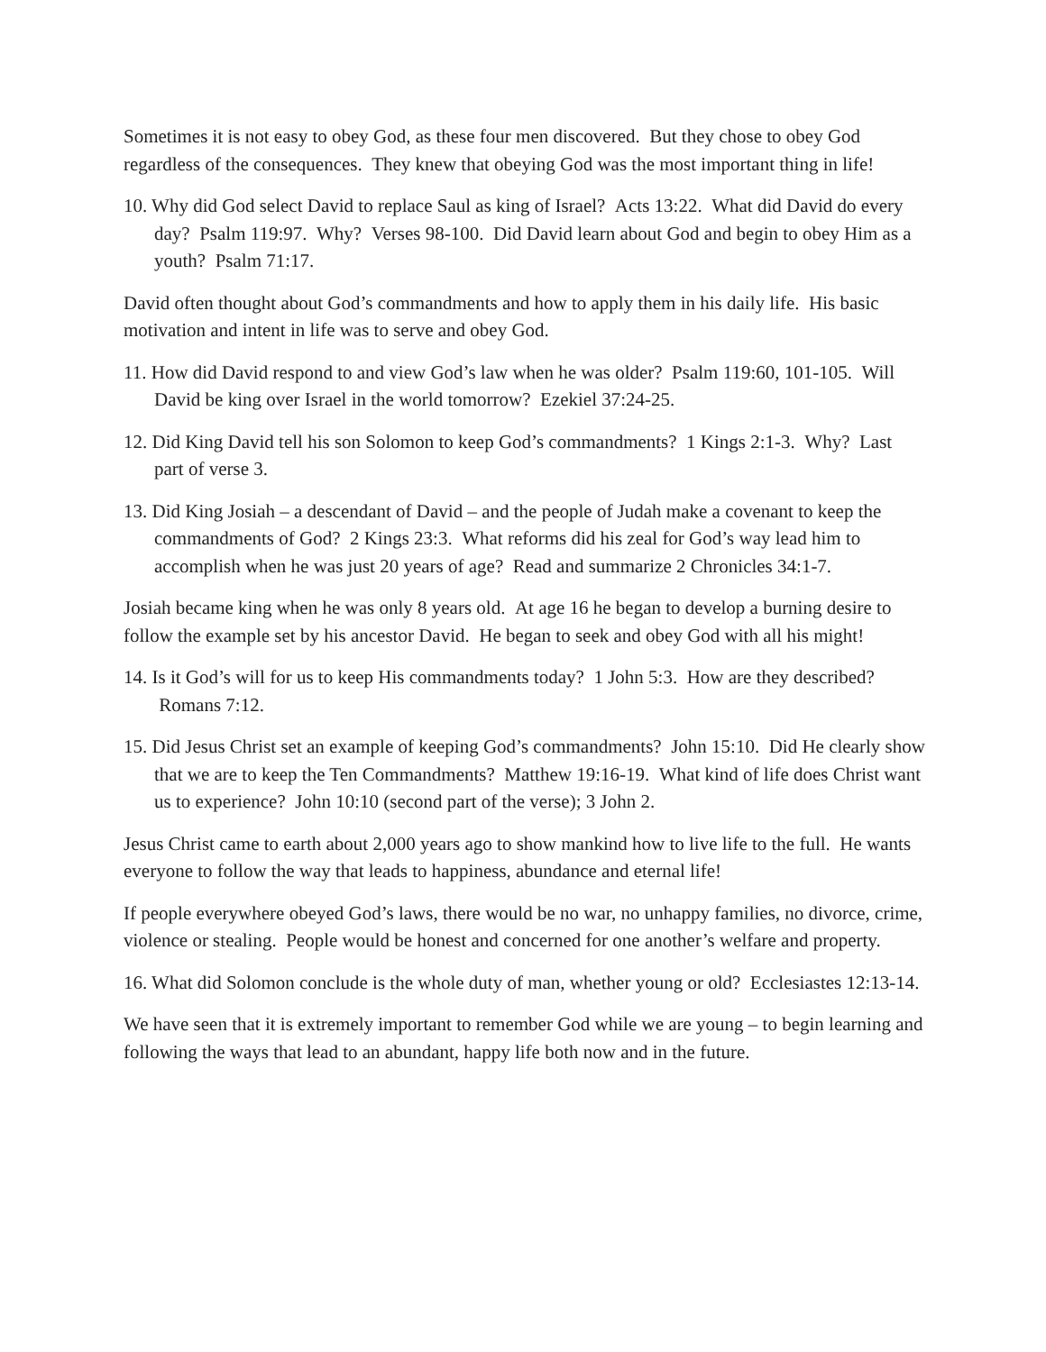Sometimes it is not easy to obey God, as these four men discovered. But they chose to obey God regardless of the consequences. They knew that obeying God was the most important thing in life!
10. Why did God select David to replace Saul as king of Israel? Acts 13:22. What did David do every day? Psalm 119:97. Why? Verses 98-100. Did David learn about God and begin to obey Him as a youth? Psalm 71:17.
David often thought about God’s commandments and how to apply them in his daily life. His basic motivation and intent in life was to serve and obey God.
11. How did David respond to and view God’s law when he was older? Psalm 119:60, 101-105. Will David be king over Israel in the world tomorrow? Ezekiel 37:24-25.
12. Did King David tell his son Solomon to keep God’s commandments? 1 Kings 2:1-3. Why? Last part of verse 3.
13. Did King Josiah – a descendant of David – and the people of Judah make a covenant to keep the commandments of God? 2 Kings 23:3. What reforms did his zeal for God’s way lead him to accomplish when he was just 20 years of age? Read and summarize 2 Chronicles 34:1-7.
Josiah became king when he was only 8 years old. At age 16 he began to develop a burning desire to follow the example set by his ancestor David. He began to seek and obey God with all his might!
14. Is it God’s will for us to keep His commandments today? 1 John 5:3. How are they described? Romans 7:12.
15. Did Jesus Christ set an example of keeping God’s commandments? John 15:10. Did He clearly show that we are to keep the Ten Commandments? Matthew 19:16-19. What kind of life does Christ want us to experience? John 10:10 (second part of the verse); 3 John 2.
Jesus Christ came to earth about 2,000 years ago to show mankind how to live life to the full. He wants everyone to follow the way that leads to happiness, abundance and eternal life!
If people everywhere obeyed God’s laws, there would be no war, no unhappy families, no divorce, crime, violence or stealing. People would be honest and concerned for one another’s welfare and property.
16. What did Solomon conclude is the whole duty of man, whether young or old? Ecclesiastes 12:13-14.
We have seen that it is extremely important to remember God while we are young – to begin learning and following the ways that lead to an abundant, happy life both now and in the future.